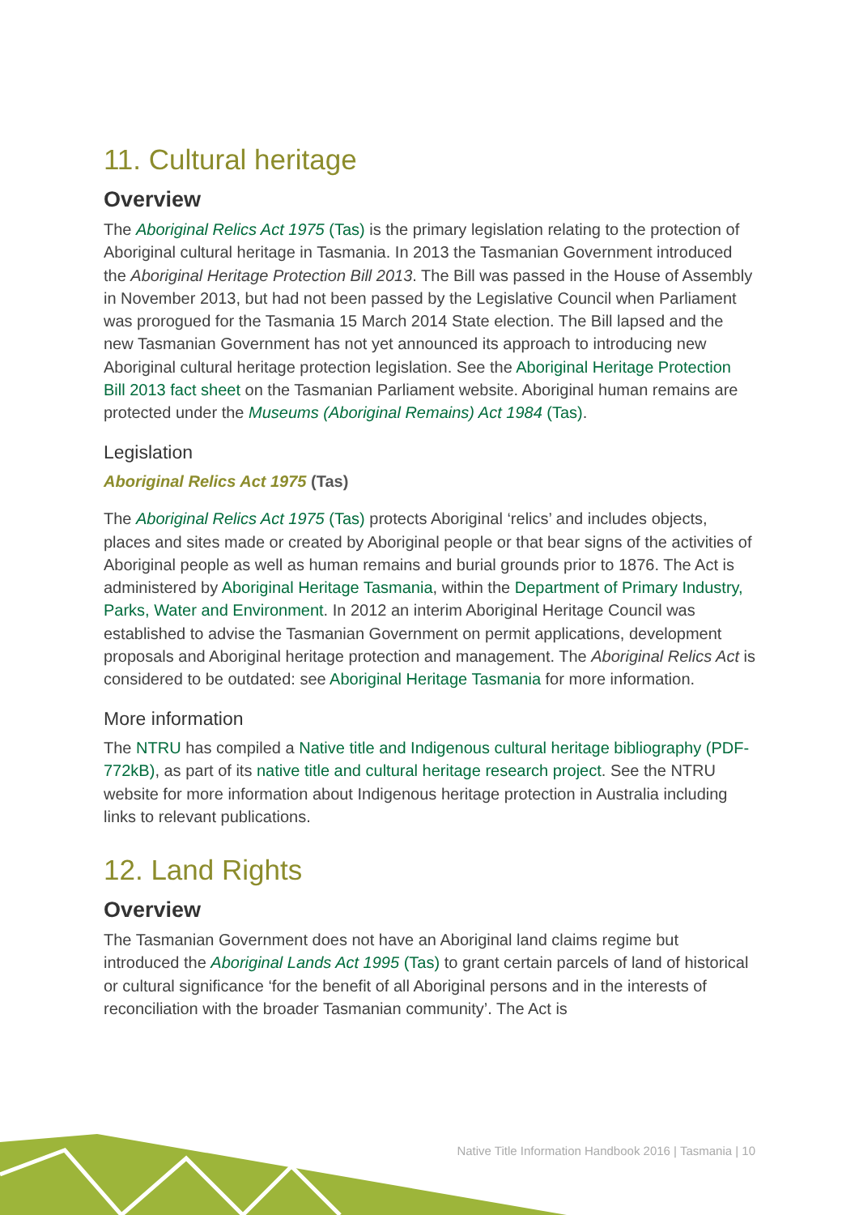11. Cultural heritage
Overview
The Aboriginal Relics Act 1975 (Tas) is the primary legislation relating to the protection of Aboriginal cultural heritage in Tasmania. In 2013 the Tasmanian Government introduced the Aboriginal Heritage Protection Bill 2013. The Bill was passed in the House of Assembly in November 2013, but had not been passed by the Legislative Council when Parliament was prorogued for the Tasmania 15 March 2014 State election. The Bill lapsed and the new Tasmanian Government has not yet announced its approach to introducing new Aboriginal cultural heritage protection legislation. See the Aboriginal Heritage Protection Bill 2013 fact sheet on the Tasmanian Parliament website. Aboriginal human remains are protected under the Museums (Aboriginal Remains) Act 1984 (Tas).
Legislation
Aboriginal Relics Act 1975 (Tas)
The Aboriginal Relics Act 1975 (Tas) protects Aboriginal ‘relics’ and includes objects, places and sites made or created by Aboriginal people or that bear signs of the activities of Aboriginal people as well as human remains and burial grounds prior to 1876. The Act is administered by Aboriginal Heritage Tasmania, within the Department of Primary Industry, Parks, Water and Environment. In 2012 an interim Aboriginal Heritage Council was established to advise the Tasmanian Government on permit applications, development proposals and Aboriginal heritage protection and management. The Aboriginal Relics Act is considered to be outdated: see Aboriginal Heritage Tasmania for more information.
More information
The NTRU has compiled a Native title and Indigenous cultural heritage bibliography (PDF- 772kB), as part of its native title and cultural heritage research project. See the NTRU website for more information about Indigenous heritage protection in Australia including links to relevant publications.
12. Land Rights
Overview
The Tasmanian Government does not have an Aboriginal land claims regime but introduced the Aboriginal Lands Act 1995 (Tas) to grant certain parcels of land of historical or cultural significance ‘for the benefit of all Aboriginal persons and in the interests of reconciliation with the broader Tasmanian community’. The Act is
Native Title Information Handbook 2016 | Tasmania | 10